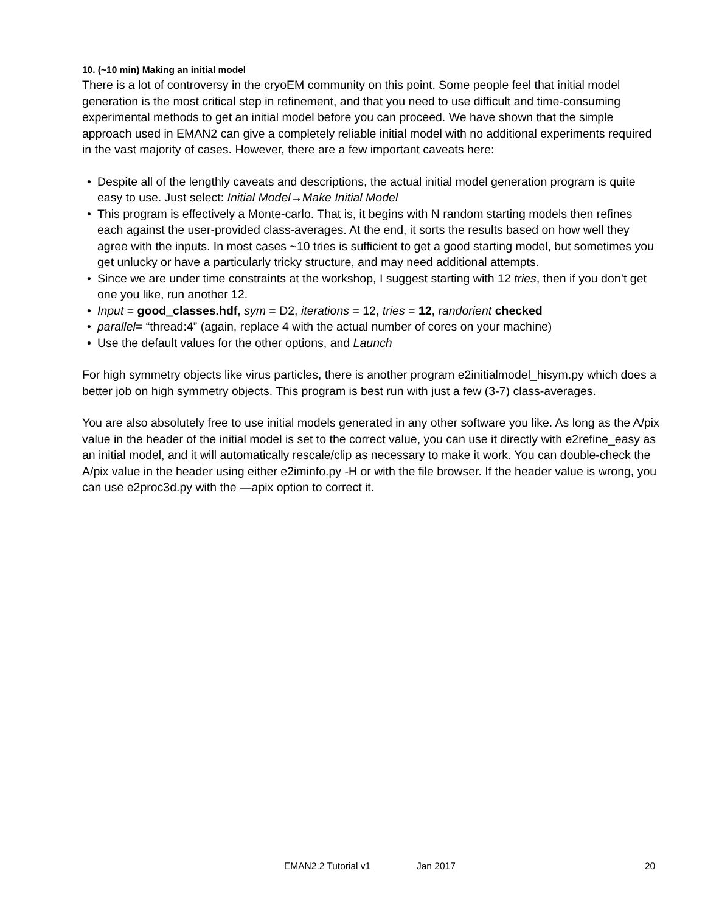10. (~10 min) Making an initial model
There is a lot of controversy in the cryoEM community on this point. Some people feel that initial model generation is the most critical step in refinement, and that you need to use difficult and time-consuming experimental methods to get an initial model before you can proceed. We have shown that the simple approach used in EMAN2 can give a completely reliable initial model with no additional experiments required in the vast majority of cases. However, there are a few important caveats here:
• Despite all of the lengthly caveats and descriptions, the actual initial model generation program is quite easy to use. Just select: Initial Model→Make Initial Model
• This program is effectively a Monte-carlo. That is, it begins with N random starting models then refines each against the user-provided class-averages. At the end, it sorts the results based on how well they agree with the inputs. In most cases ~10 tries is sufficient to get a good starting model, but sometimes you get unlucky or have a particularly tricky structure, and may need additional attempts.
• Since we are under time constraints at the workshop, I suggest starting with 12 tries, then if you don’t get one you like, run another 12.
• Input = good_classes.hdf, sym = D2, iterations = 12, tries = 12, randorient checked
• parallel= “thread:4” (again, replace 4 with the actual number of cores on your machine)
• Use the default values for the other options, and Launch
For high symmetry objects like virus particles, there is another program e2initialmodel_hisym.py which does a better job on high symmetry objects. This program is best run with just a few (3-7) class-averages.
You are also absolutely free to use initial models generated in any other software you like. As long as the A/pix value in the header of the initial model is set to the correct value, you can use it directly with e2refine_easy as an initial model, and it will automatically rescale/clip as necessary to make it work. You can double-check the A/pix value in the header using either e2iminfo.py -H or with the file browser. If the header value is wrong, you can use e2proc3d.py with the —apix option to correct it.
EMAN2.2 Tutorial v1 Jan 2017 20